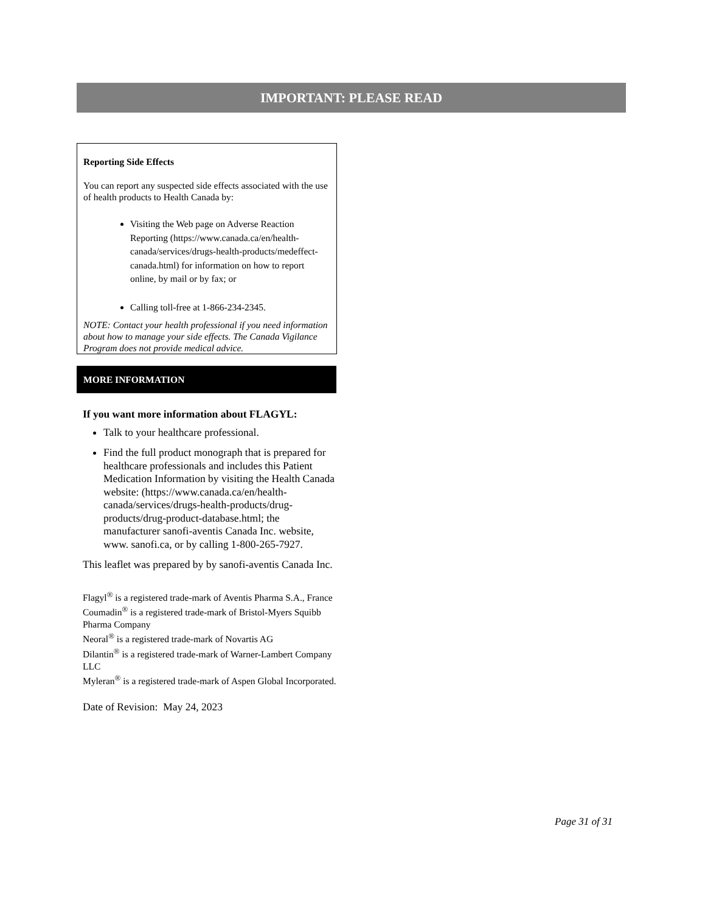IMPORTANT: PLEASE READ
Reporting Side Effects
You can report any suspected side effects associated with the use of health products to Health Canada by:
Visiting the Web page on Adverse Reaction Reporting (https://www.canada.ca/en/health-canada/services/drugs-health-products/medeffect-canada.html) for information on how to report online, by mail or by fax; or
Calling toll-free at 1-866-234-2345.
NOTE: Contact your health professional if you need information about how to manage your side effects. The Canada Vigilance Program does not provide medical advice.
MORE INFORMATION
If you want more information about FLAGYL:
Talk to your healthcare professional.
Find the full product monograph that is prepared for healthcare professionals and includes this Patient Medication Information by visiting the Health Canada website: (https://www.canada.ca/en/health-canada/services/drugs-health-products/drug-products/drug-product-database.html; the manufacturer sanofi-aventis Canada Inc. website, www. sanofi.ca, or by calling 1-800-265-7927.
This leaflet was prepared by by sanofi-aventis Canada Inc.
Flagyl<sup>®</sup> is a registered trade-mark of Aventis Pharma S.A., France
Coumadin<sup>®</sup> is a registered trade-mark of Bristol-Myers Squibb Pharma Company
Neoral<sup>®</sup> is a registered trade-mark of Novartis AG
Dilantin<sup>®</sup> is a registered trade-mark of Warner-Lambert Company LLC
Myleran<sup>®</sup> is a registered trade-mark of Aspen Global Incorporated.
Date of Revision: May 24, 2023
Page 31 of 31